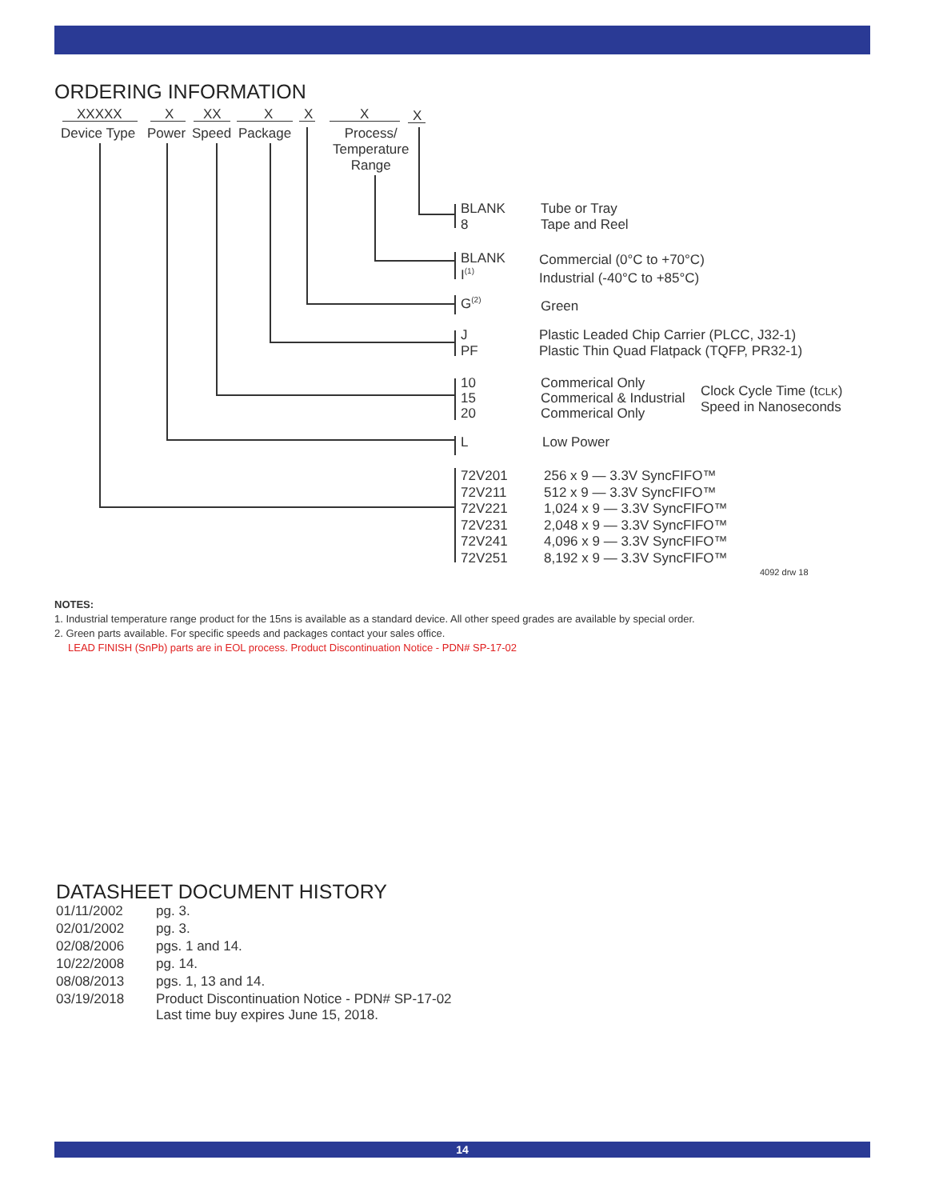ORDERING INFORMATION
XXXXX X XX X X X X
Device Type Power Speed Package
Process/
Temperature
Range
BLANK
8
Tube or Tray
Tape and Reel
BLANK
I<sup>(1)</sup>
Commercial (0°C to +70°C)
Industrial (-40°C to +85°C)
G<sup>(2)</sup> Green
J
PF
Plastic Leaded Chip Carrier (PLCC, J32-1)
Plastic Thin Quad Flatpack (TQFP, PR32-1)
10
15
20
Commerical Only
Commerical & Industrial
Commerical Only
Clock Cycle Time (tCLK)
Speed in Nanoseconds
L Low Power
72V201
72V211
72V221
72V231
72V241
72V251
256 x 9 — 3.3V SyncFIFO™
512 x 9 — 3.3V SyncFIFO™
1,024 x 9 — 3.3V SyncFIFO™
2,048 x 9 — 3.3V SyncFIFO™
4,096 x 9 — 3.3V SyncFIFO™
8,192 x 9 — 3.3V SyncFIFO™
4092 drw 18
NOTES:
1. Industrial temperature range product for the 15ns is available as a standard device. All other speed grades are available by special order.
2. Green parts available. For specific speeds and packages contact your sales office.
LEAD FINISH (SnPb) parts are in EOL process. Product Discontinuation Notice - PDN# SP-17-02
DATASHEET DOCUMENT HISTORY
| 01/11/2002 | pg. 3. |
| 02/01/2002 | pg. 3. |
| 02/08/2006 | pgs. 1 and 14. |
| 10/22/2008 | pg. 14. |
| 08/08/2013 | pgs. 1, 13 and 14. |
| 03/19/2018 | Product Discontinuation Notice - PDN# SP-17-02 Last time buy expires June 15, 2018. |
14